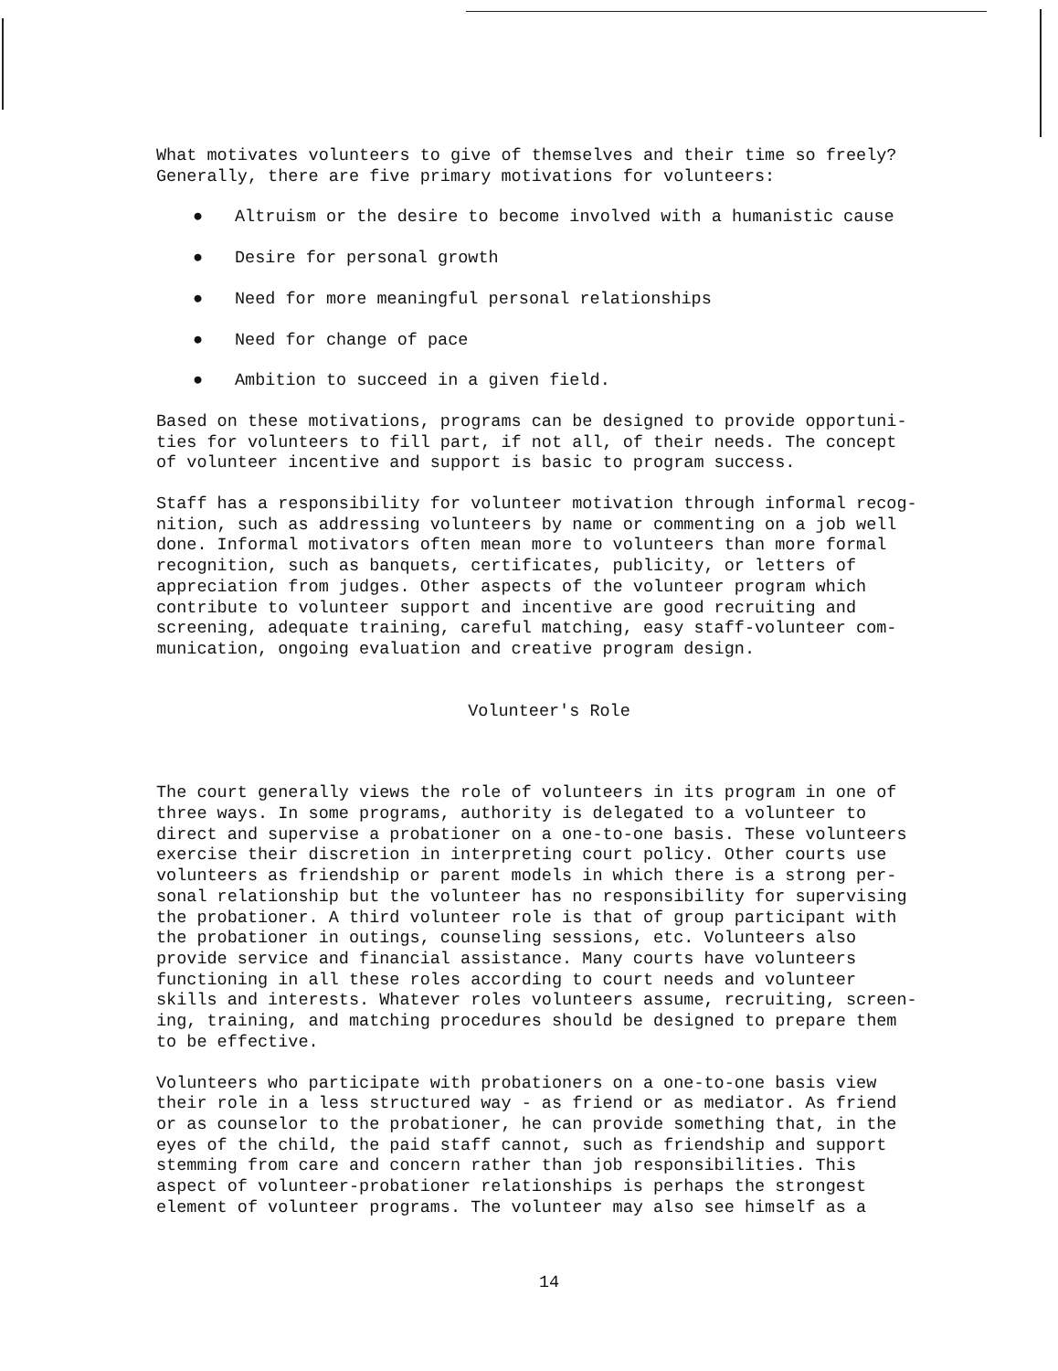What motivates volunteers to give of themselves and their time so freely? Generally, there are five primary motivations for volunteers:
● Altruism or the desire to become involved with a humanistic cause
● Desire for personal growth
● Need for more meaningful personal relationships
● Need for change of pace
● Ambition to succeed in a given field.
Based on these motivations, programs can be designed to provide opportuni- ties for volunteers to fill part, if not all, of their needs. The concept of volunteer incentive and support is basic to program success.
Staff has a responsibility for volunteer motivation through informal recog- nition, such as addressing volunteers by name or commenting on a job well done. Informal motivators often mean more to volunteers than more formal recognition, such as banquets, certificates, publicity, or letters of appreciation from judges. Other aspects of the volunteer program which contribute to volunteer support and incentive are good recruiting and screening, adequate training, careful matching, easy staff-volunteer com- munication, ongoing evaluation and creative program design.
Volunteer's Role
The court generally views the role of volunteers in its program in one of three ways. In some programs, authority is delegated to a volunteer to direct and supervise a probationer on a one-to-one basis. These volunteers exercise their discretion in interpreting court policy. Other courts use volunteers as friendship or parent models in which there is a strong per- sonal relationship but the volunteer has no responsibility for supervising the probationer. A third volunteer role is that of group participant with the probationer in outings, counseling sessions, etc. Volunteers also provide service and financial assistance. Many courts have volunteers functioning in all these roles according to court needs and volunteer skills and interests. Whatever roles volunteers assume, recruiting, screen- ing, training, and matching procedures should be designed to prepare them to be effective.
Volunteers who participate with probationers on a one-to-one basis view their role in a less structured way - as friend or as mediator. As friend or as counselor to the probationer, he can provide something that, in the eyes of the child, the paid staff cannot, such as friendship and support stemming from care and concern rather than job responsibilities. This aspect of volunteer-probationer relationships is perhaps the strongest element of volunteer programs. The volunteer may also see himself as a
14